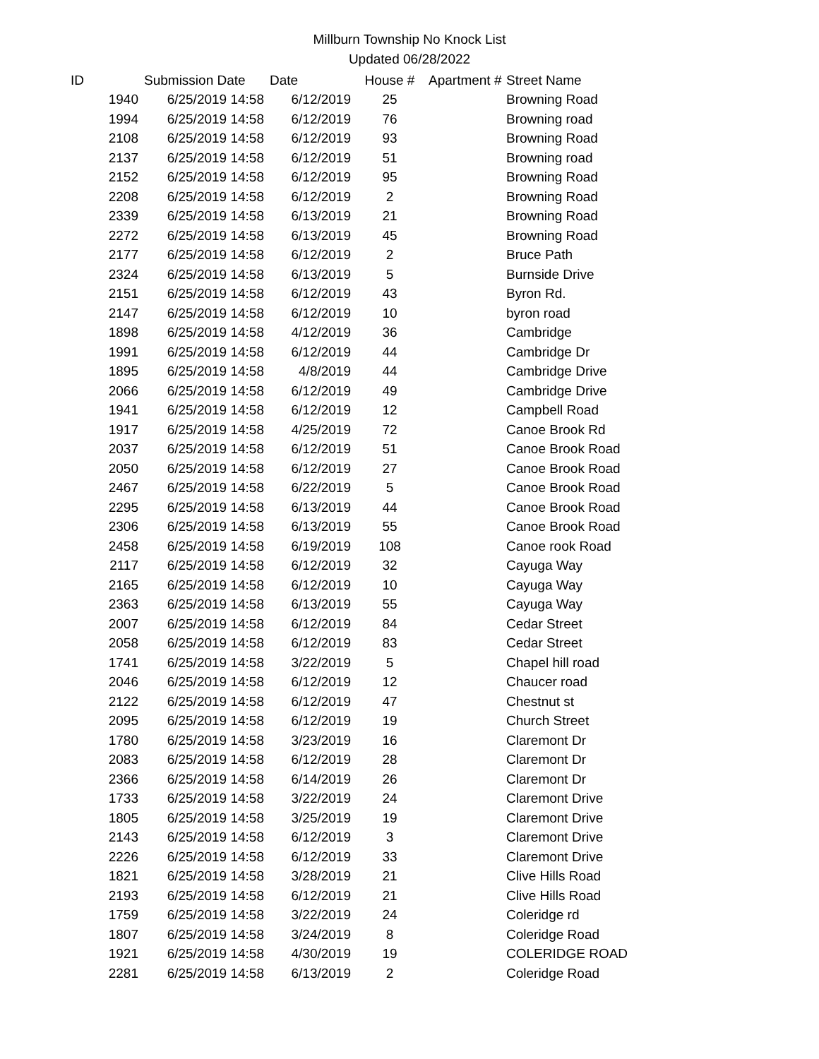Millburn Township No Knock List
Updated 06/28/2022
| ID | Submission Date | Date | House # | Apartment # | Street Name |
| --- | --- | --- | --- | --- | --- |
| 1940 | 6/25/2019 14:58 | 6/12/2019 | 25 | | Browning Road |
| 1994 | 6/25/2019 14:58 | 6/12/2019 | 76 | | Browning road |
| 2108 | 6/25/2019 14:58 | 6/12/2019 | 93 | | Browning Road |
| 2137 | 6/25/2019 14:58 | 6/12/2019 | 51 | | Browning road |
| 2152 | 6/25/2019 14:58 | 6/12/2019 | 95 | | Browning Road |
| 2208 | 6/25/2019 14:58 | 6/12/2019 | 2 | | Browning Road |
| 2339 | 6/25/2019 14:58 | 6/13/2019 | 21 | | Browning Road |
| 2272 | 6/25/2019 14:58 | 6/13/2019 | 45 | | Browning Road |
| 2177 | 6/25/2019 14:58 | 6/12/2019 | 2 | | Bruce Path |
| 2324 | 6/25/2019 14:58 | 6/13/2019 | 5 | | Burnside Drive |
| 2151 | 6/25/2019 14:58 | 6/12/2019 | 43 | | Byron Rd. |
| 2147 | 6/25/2019 14:58 | 6/12/2019 | 10 | | byron road |
| 1898 | 6/25/2019 14:58 | 4/12/2019 | 36 | | Cambridge |
| 1991 | 6/25/2019 14:58 | 6/12/2019 | 44 | | Cambridge Dr |
| 1895 | 6/25/2019 14:58 | 4/8/2019 | 44 | | Cambridge Drive |
| 2066 | 6/25/2019 14:58 | 6/12/2019 | 49 | | Cambridge Drive |
| 1941 | 6/25/2019 14:58 | 6/12/2019 | 12 | | Campbell Road |
| 1917 | 6/25/2019 14:58 | 4/25/2019 | 72 | | Canoe Brook Rd |
| 2037 | 6/25/2019 14:58 | 6/12/2019 | 51 | | Canoe Brook Road |
| 2050 | 6/25/2019 14:58 | 6/12/2019 | 27 | | Canoe Brook Road |
| 2467 | 6/25/2019 14:58 | 6/22/2019 | 5 | | Canoe Brook Road |
| 2295 | 6/25/2019 14:58 | 6/13/2019 | 44 | | Canoe Brook Road |
| 2306 | 6/25/2019 14:58 | 6/13/2019 | 55 | | Canoe Brook Road |
| 2458 | 6/25/2019 14:58 | 6/19/2019 | 108 | | Canoe rook Road |
| 2117 | 6/25/2019 14:58 | 6/12/2019 | 32 | | Cayuga Way |
| 2165 | 6/25/2019 14:58 | 6/12/2019 | 10 | | Cayuga Way |
| 2363 | 6/25/2019 14:58 | 6/13/2019 | 55 | | Cayuga Way |
| 2007 | 6/25/2019 14:58 | 6/12/2019 | 84 | | Cedar Street |
| 2058 | 6/25/2019 14:58 | 6/12/2019 | 83 | | Cedar Street |
| 1741 | 6/25/2019 14:58 | 3/22/2019 | 5 | | Chapel hill road |
| 2046 | 6/25/2019 14:58 | 6/12/2019 | 12 | | Chaucer road |
| 2122 | 6/25/2019 14:58 | 6/12/2019 | 47 | | Chestnut st |
| 2095 | 6/25/2019 14:58 | 6/12/2019 | 19 | | Church Street |
| 1780 | 6/25/2019 14:58 | 3/23/2019 | 16 | | Claremont Dr |
| 2083 | 6/25/2019 14:58 | 6/12/2019 | 28 | | Claremont Dr |
| 2366 | 6/25/2019 14:58 | 6/14/2019 | 26 | | Claremont Dr |
| 1733 | 6/25/2019 14:58 | 3/22/2019 | 24 | | Claremont Drive |
| 1805 | 6/25/2019 14:58 | 3/25/2019 | 19 | | Claremont Drive |
| 2143 | 6/25/2019 14:58 | 6/12/2019 | 3 | | Claremont Drive |
| 2226 | 6/25/2019 14:58 | 6/12/2019 | 33 | | Claremont Drive |
| 1821 | 6/25/2019 14:58 | 3/28/2019 | 21 | | Clive Hills Road |
| 2193 | 6/25/2019 14:58 | 6/12/2019 | 21 | | Clive Hills Road |
| 1759 | 6/25/2019 14:58 | 3/22/2019 | 24 | | Coleridge rd |
| 1807 | 6/25/2019 14:58 | 3/24/2019 | 8 | | Coleridge Road |
| 1921 | 6/25/2019 14:58 | 4/30/2019 | 19 | | COLERIDGE ROAD |
| 2281 | 6/25/2019 14:58 | 6/13/2019 | 2 | | Coleridge Road |